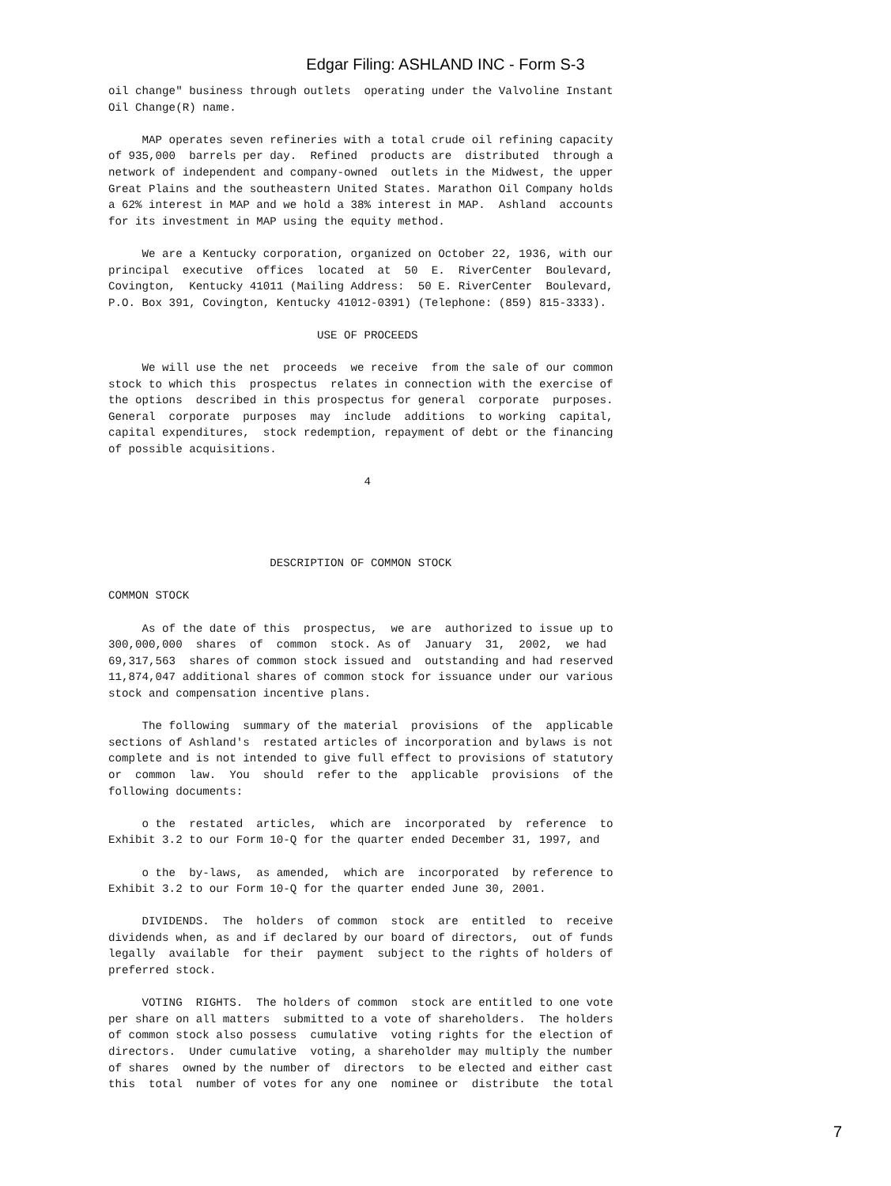Edgar Filing: ASHLAND INC - Form S-3
oil change" business through outlets  operating under the Valvoline Instant
Oil Change(R) name.

     MAP operates seven refineries with a total crude oil refining capacity
of 935,000  barrels per day.  Refined  products are  distributed  through a
network of independent and company-owned  outlets in the Midwest, the upper
Great Plains and the southeastern United States. Marathon Oil Company holds
a 62% interest in MAP and we hold a 38% interest in MAP.  Ashland  accounts
for its investment in MAP using the equity method.

     We are a Kentucky corporation, organized on October 22, 1936, with our
principal  executive  offices  located  at  50  E.  RiverCenter  Boulevard,
Covington,  Kentucky 41011 (Mailing Address:  50 E. RiverCenter  Boulevard,
P.O. Box 391, Covington, Kentucky 41012-0391) (Telephone: (859) 815-3333).

                               USE OF PROCEEDS

     We will use the net  proceeds  we receive  from the sale of our common
stock to which this  prospectus  relates in connection with the exercise of
the options  described in this prospectus for general  corporate  purposes.
General  corporate  purposes  may  include  additions  to working  capital,
capital expenditures,  stock redemption, repayment of debt or the financing
of possible acquisitions.

                                      4




                        DESCRIPTION OF COMMON STOCK

COMMON STOCK

     As of the date of this  prospectus,  we are  authorized to issue up to
300,000,000  shares  of  common  stock. As of  January  31,  2002,  we had
69,317,563  shares of common stock issued and  outstanding and had reserved
11,874,047 additional shares of common stock for issuance under our various
stock and compensation incentive plans.

     The following  summary of the material  provisions  of the  applicable
sections of Ashland's  restated articles of incorporation and bylaws is not
complete and is not intended to give full effect to provisions of statutory
or  common  law.  You  should  refer to the  applicable  provisions  of the
following documents:

     o the  restated  articles,  which are  incorporated  by  reference  to
Exhibit 3.2 to our Form 10-Q for the quarter ended December 31, 1997, and

     o the  by-laws,  as amended,  which are  incorporated  by reference to
Exhibit 3.2 to our Form 10-Q for the quarter ended June 30, 2001.

     DIVIDENDS.  The  holders  of common  stock  are  entitled  to  receive
dividends when, as and if declared by our board of directors,  out of funds
legally  available  for their  payment  subject to the rights of holders of
preferred stock.

     VOTING  RIGHTS.  The holders of common  stock are entitled to one vote
per share on all matters  submitted to a vote of shareholders.  The holders
of common stock also possess  cumulative  voting rights for the election of
directors.  Under cumulative  voting, a shareholder may multiply the number
of shares  owned by the number of  directors  to be elected and either cast
this  total  number of votes for any one  nominee or  distribute  the total
7